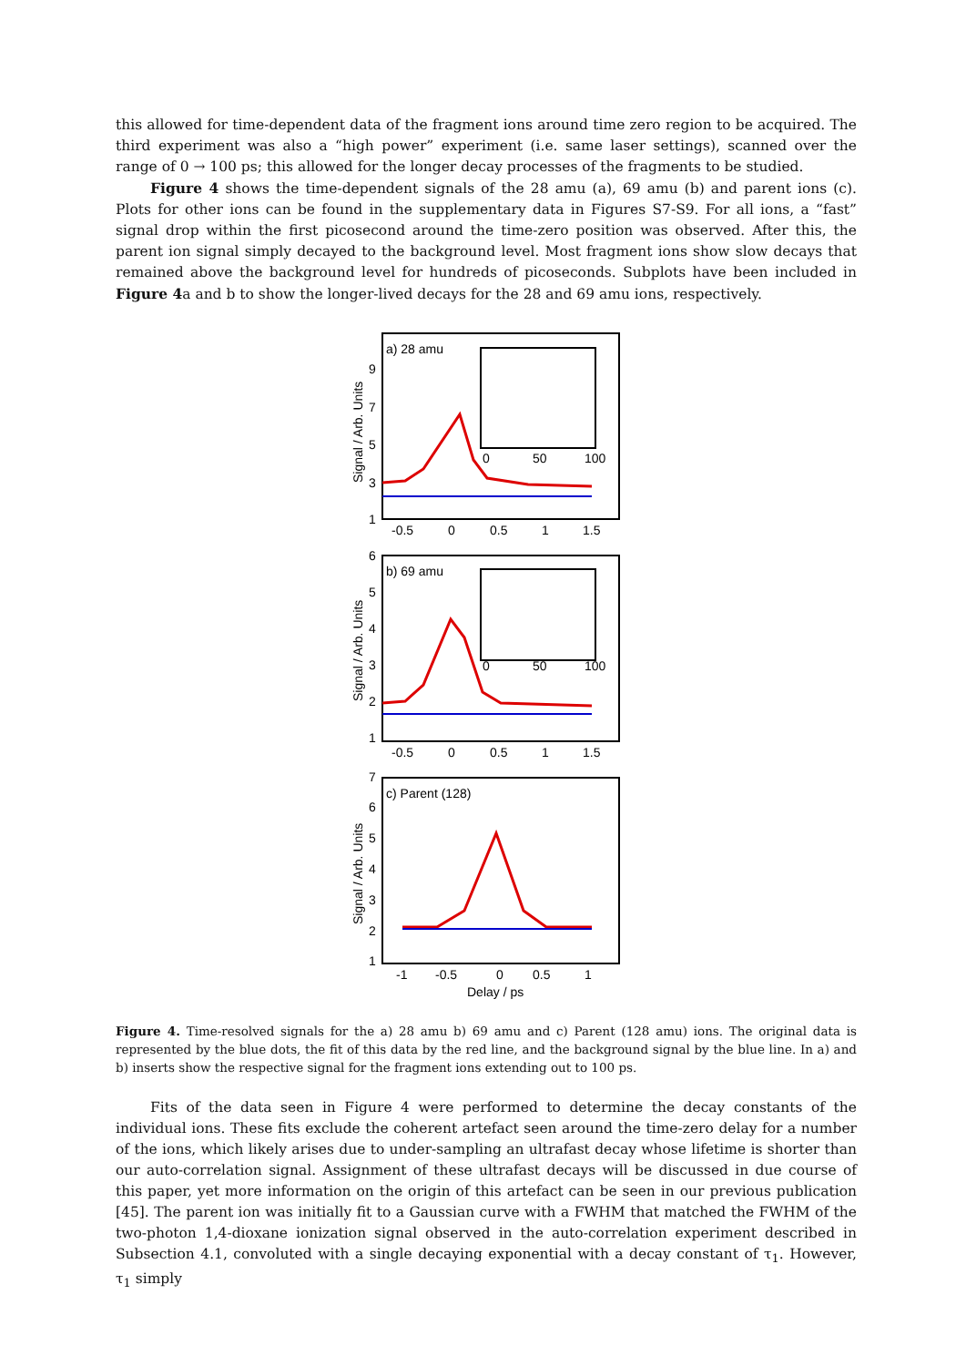this allowed for time-dependent data of the fragment ions around time zero region to be acquired. The third experiment was also a “high power” experiment (i.e. same laser settings), scanned over the range of 0 → 100 ps; this allowed for the longer decay processes of the fragments to be studied.
Figure 4 shows the time-dependent signals of the 28 amu (a), 69 amu (b) and parent ions (c). Plots for other ions can be found in the supplementary data in Figures S7-S9. For all ions, a “fast” signal drop within the first picosecond around the time-zero position was observed. After this, the parent ion signal simply decayed to the background level. Most fragment ions show slow decays that remained above the background level for hundreds of picoseconds. Subplots have been included in Figure 4a and b to show the longer-lived decays for the 28 and 69 amu ions, respectively.
a) 28 amu
b) 69 amu
c) Parent (128)
-0.5
0
0.5
1
1.5
-0.5
0
0.5
1
1.5
-1
-0.5
0
0.5
1
Delay / ps
0
50
100
0
50
100
1
3
5
7
9
1
2
3
4
5
6
1
2
3
4
5
6
7
Signal / Arb. Units
Signal / Arb. Units
Signal / Arb. Units
Figure 4. Time-resolved signals for the a) 28 amu b) 69 amu and c) Parent (128 amu) ions. The original data is represented by the blue dots, the fit of this data by the red line, and the background signal by the blue line. In a) and b) inserts show the respective signal for the fragment ions extending out to 100 ps.
Fits of the data seen in Figure 4 were performed to determine the decay constants of the individual ions. These fits exclude the coherent artefact seen around the time-zero delay for a number of the ions, which likely arises due to under-sampling an ultrafast decay whose lifetime is shorter than our auto-correlation signal. Assignment of these ultrafast decays will be discussed in due course of this paper, yet more information on the origin of this artefact can be seen in our previous publication [45]. The parent ion was initially fit to a Gaussian curve with a FWHM that matched the FWHM of the two-photon 1,4-dioxane ionization signal observed in the auto-correlation experiment described in Subsection 4.1, convoluted with a single decaying exponential with a decay constant of τ<sub>1</sub>. However, τ<sub>1</sub> simply